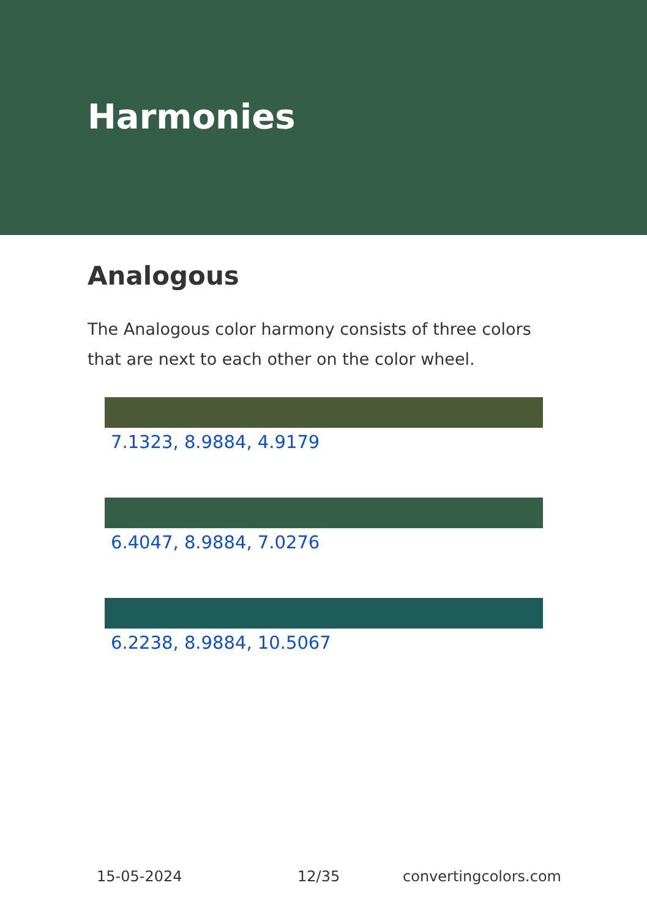Harmonies
Analogous
The Analogous color harmony consists of three colors that are next to each other on the color wheel.
7.1323, 8.9884, 4.9179
6.4047, 8.9884, 7.0276
6.2238, 8.9884, 10.5067
15-05-2024 12/35 convertingcolors.com